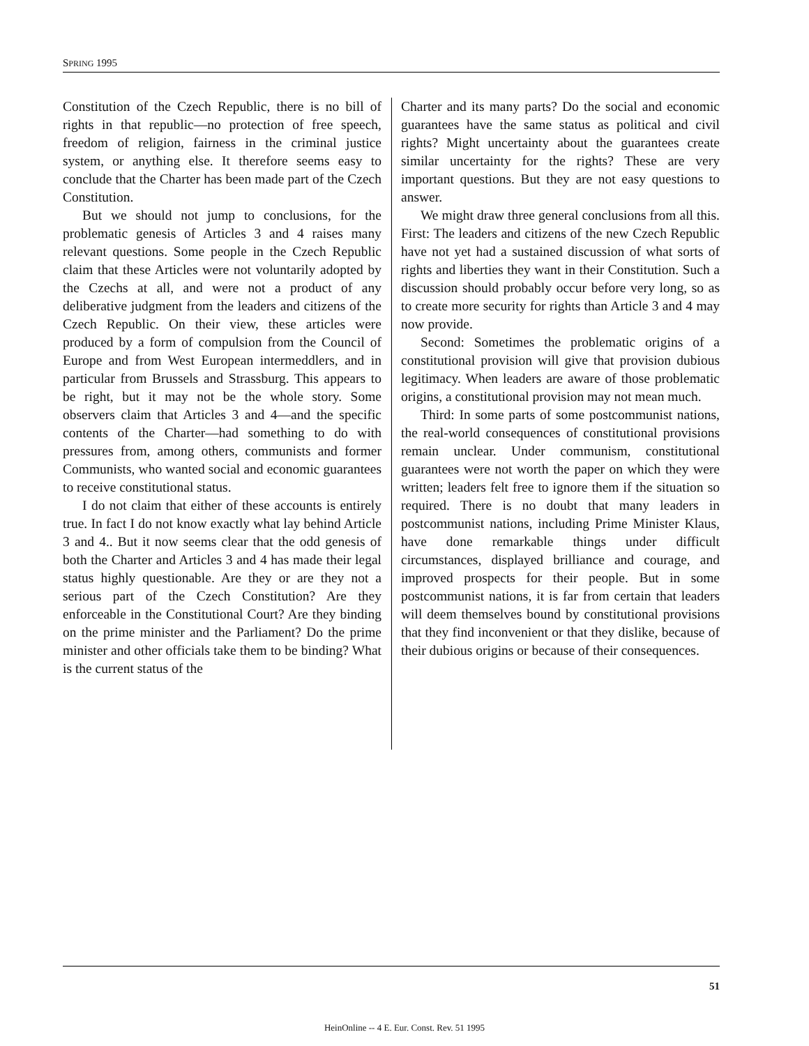SPRING 1995
Constitution of the Czech Republic, there is no bill of rights in that republic—no protection of free speech, freedom of religion, fairness in the criminal justice system, or anything else. It therefore seems easy to conclude that the Charter has been made part of the Czech Constitution.
But we should not jump to conclusions, for the problematic genesis of Articles 3 and 4 raises many relevant questions. Some people in the Czech Republic claim that these Articles were not voluntarily adopted by the Czechs at all, and were not a product of any deliberative judgment from the leaders and citizens of the Czech Republic. On their view, these articles were produced by a form of compulsion from the Council of Europe and from West European intermeddlers, and in particular from Brussels and Strassburg. This appears to be right, but it may not be the whole story. Some observers claim that Articles 3 and 4—and the specific contents of the Charter—had something to do with pressures from, among others, communists and former Communists, who wanted social and economic guarantees to receive constitutional status.
I do not claim that either of these accounts is entirely true. In fact I do not know exactly what lay behind Article 3 and 4.. But it now seems clear that the odd genesis of both the Charter and Articles 3 and 4 has made their legal status highly questionable. Are they or are they not a serious part of the Czech Constitution? Are they enforceable in the Constitutional Court? Are they binding on the prime minister and the Parliament? Do the prime minister and other officials take them to be binding? What is the current status of the
Charter and its many parts? Do the social and economic guarantees have the same status as political and civil rights? Might uncertainty about the guarantees create similar uncertainty for the rights? These are very important questions. But they are not easy questions to answer.
We might draw three general conclusions from all this. First: The leaders and citizens of the new Czech Republic have not yet had a sustained discussion of what sorts of rights and liberties they want in their Constitution. Such a discussion should probably occur before very long, so as to create more security for rights than Article 3 and 4 may now provide.
Second: Sometimes the problematic origins of a constitutional provision will give that provision dubious legitimacy. When leaders are aware of those problematic origins, a constitutional provision may not mean much.
Third: In some parts of some postcommunist nations, the real-world consequences of constitutional provisions remain unclear. Under communism, constitutional guarantees were not worth the paper on which they were written; leaders felt free to ignore them if the situation so required. There is no doubt that many leaders in postcommunist nations, including Prime Minister Klaus, have done remarkable things under difficult circumstances, displayed brilliance and courage, and improved prospects for their people. But in some postcommunist nations, it is far from certain that leaders will deem themselves bound by constitutional provisions that they find inconvenient or that they dislike, because of their dubious origins or because of their consequences.
51
HeinOnline -- 4 E. Eur. Const. Rev. 51 1995